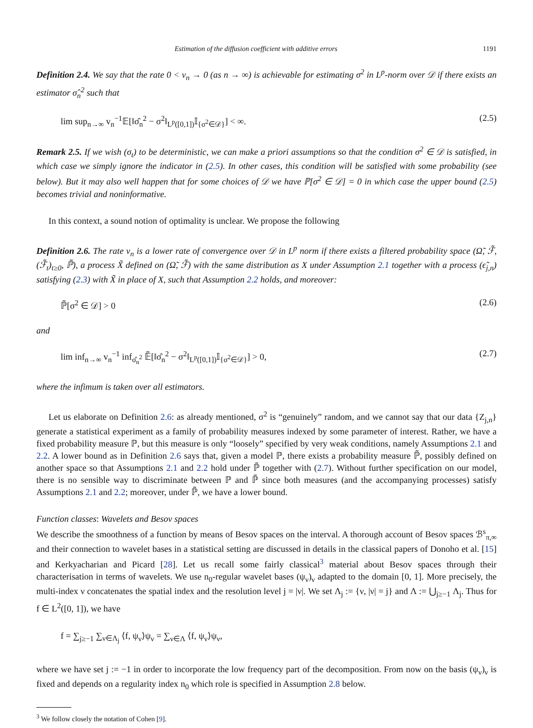Estimation of the diffusion coefficient with additive errors 1191
Definition 2.4. We say that the rate 0 < v<sub>n</sub> → 0 (as n → ∞) is achievable for estimating σ<sup>2</sup> in L<sup>p</sup>-norm over 𝒟 if there exists an estimator σ̂<sub>n</sub><sup>2</sup> such that
lim sup<sub>n→∞</sub> v<sub>n</sub><sup>−1</sup>𝔼[‖σ̂<sub>n</sub><sup>2</sup> − σ<sup>2</sup>‖<sub>L<sup>p</sup>([0,1])</sub>𝕀<sub>{σ<sup>2</sup>∈𝒟}</sub>] < ∞. (2.5)
Remark 2.5. If we wish (σ<sub>t</sub>) to be deterministic, we can make a priori assumptions so that the condition σ<sup>2</sup> ∈ 𝒟 is satisfied, in which case we simply ignore the indicator in (2.5). In other cases, this condition will be satisfied with some probability (see below). But it may also well happen that for some choices of 𝒟 we have ℙ[σ<sup>2</sup> ∈ 𝒟] = 0 in which case the upper bound (2.5) becomes trivial and noninformative.
In this context, a sound notion of optimality is unclear. We propose the following
Definition 2.6. The rate v<sub>n</sub> is a lower rate of convergence over 𝒟 in L<sup>p</sup> norm if there exists a filtered probability space (Ω̃, ℱ̃, (ℱ̃<sub>t</sub>)<sub>t≥0</sub>, ℙ̃), a process X̃ defined on (Ω̃, ℱ̃) with the same distribution as X under Assumption 2.1 together with a process (ϵ̃<sub>j,n</sub>) satisfying (2.3) with X̃ in place of X, such that Assumption 2.2 holds, and moreover:
ℙ̃[σ<sup>2</sup> ∈ 𝒟] > 0 (2.6)
and
lim inf<sub>n→∞</sub> v<sub>n</sub><sup>−1</sup> inf<sub>σ̂<sub>n</sub><sup>2</sup></sub> 𝔼̃[‖σ̂<sub>n</sub><sup>2</sup> − σ<sup>2</sup>‖<sub>L<sup>p</sup>([0,1])</sub>𝕀<sub>{σ<sup>2</sup>∈𝒟}</sub>] > 0, (2.7)
where the infimum is taken over all estimators.
Let us elaborate on Definition 2.6: as already mentioned, σ<sup>2</sup> is “genuinely” random, and we cannot say that our data {Z<sub>j,n</sub>} generate a statistical experiment as a family of probability measures indexed by some parameter of interest. Rather, we have a fixed probability measure ℙ, but this measure is only “loosely” specified by very weak conditions, namely Assumptions 2.1 and 2.2. A lower bound as in Definition 2.6 says that, given a model ℙ, there exists a probability measure ℙ̃, possibly defined on another space so that Assumptions 2.1 and 2.2 hold under ℙ̃ together with (2.7). Without further specification on our model, there is no sensible way to discriminate between ℙ and ℙ̃ since both measures (and the accompanying processes) satisfy Assumptions 2.1 and 2.2; moreover, under ℙ̃, we have a lower bound.
Function classes: Wavelets and Besov spaces
We describe the smoothness of a function by means of Besov spaces on the interval. A thorough account of Besov spaces ℬ<sup>s</sup><sub>π,∞</sub> and their connection to wavelet bases in a statistical setting are discussed in details in the classical papers of Donoho et al. [15] and Kerkyacharian and Picard [28]. Let us recall some fairly classical<sup>3</sup> material about Besov spaces through their characterisation in terms of wavelets. We use n<sub>0</sub>-regular wavelet bases (ψ<sub>ν</sub>)<sub>ν</sub> adapted to the domain [0, 1]. More precisely, the multi-index ν concatenates the spatial index and the resolution level j = |ν|. We set Λ<sub>j</sub> := {ν, |ν| = j} and Λ := ⋃<sub>j≥−1</sub> Λ<sub>j</sub>. Thus for f ∈ L<sup>2</sup>([0, 1]), we have
f = ∑<sub>j≥−1</sub> ∑<sub>ν∈Λ<sub>j</sub></sub> ⟨f, ψ<sub>ν</sub>⟩ψ<sub>ν</sub> = ∑<sub>ν∈Λ</sub> ⟨f, ψ<sub>ν</sub>⟩ψ<sub>ν</sub>,
where we have set j := −1 in order to incorporate the low frequency part of the decomposition. From now on the basis (ψ<sub>ν</sub>)<sub>ν</sub> is fixed and depends on a regularity index n<sub>0</sub> which role is specified in Assumption 2.8 below.
<sup>3</sup> We follow closely the notation of Cohen [9].